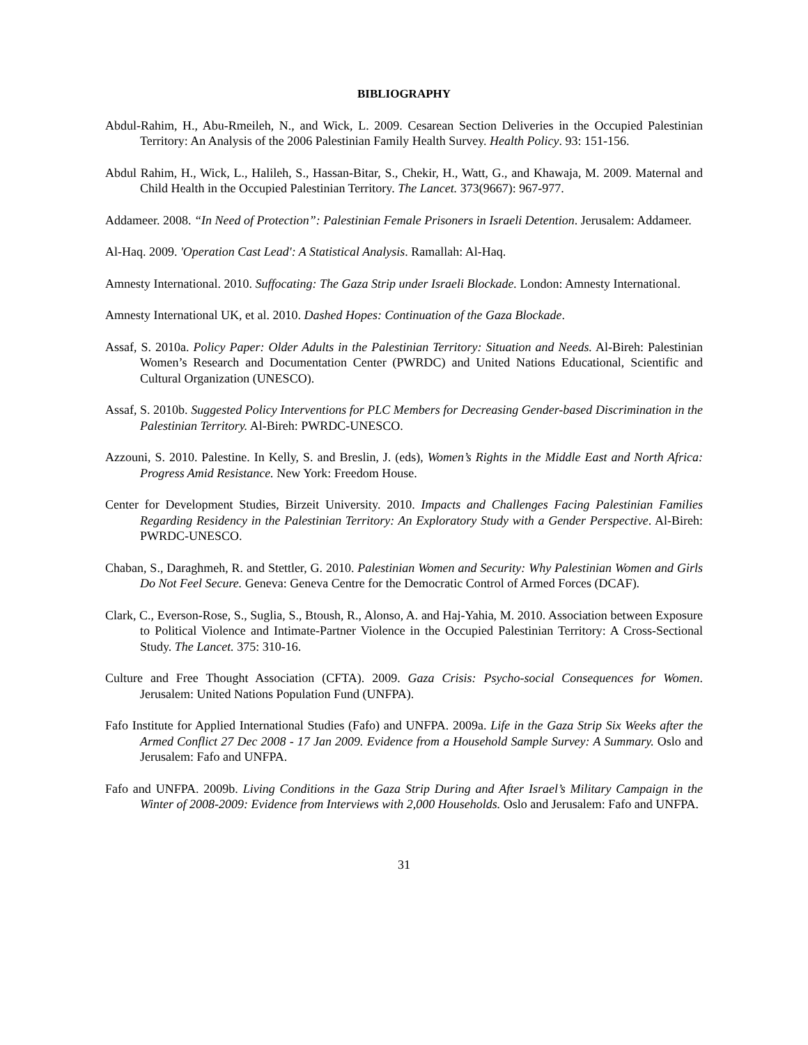BIBLIOGRAPHY
Abdul-Rahim, H., Abu-Rmeileh, N., and Wick, L. 2009. Cesarean Section Deliveries in the Occupied Palestinian Territory: An Analysis of the 2006 Palestinian Family Health Survey. Health Policy. 93: 151-156.
Abdul Rahim, H., Wick, L., Halileh, S., Hassan-Bitar, S., Chekir, H., Watt, G., and Khawaja, M. 2009. Maternal and Child Health in the Occupied Palestinian Territory. The Lancet. 373(9667): 967-977.
Addameer. 2008. “In Need of Protection”: Palestinian Female Prisoners in Israeli Detention. Jerusalem: Addameer.
Al-Haq. 2009. 'Operation Cast Lead': A Statistical Analysis. Ramallah: Al-Haq.
Amnesty International. 2010. Suffocating: The Gaza Strip under Israeli Blockade. London: Amnesty International.
Amnesty International UK, et al. 2010. Dashed Hopes: Continuation of the Gaza Blockade.
Assaf, S. 2010a. Policy Paper: Older Adults in the Palestinian Territory: Situation and Needs. Al-Bireh: Palestinian Women’s Research and Documentation Center (PWRDC) and United Nations Educational, Scientific and Cultural Organization (UNESCO).
Assaf, S. 2010b. Suggested Policy Interventions for PLC Members for Decreasing Gender-based Discrimination in the Palestinian Territory. Al-Bireh: PWRDC-UNESCO.
Azzouni, S. 2010. Palestine. In Kelly, S. and Breslin, J. (eds), Women’s Rights in the Middle East and North Africa: Progress Amid Resistance. New York: Freedom House.
Center for Development Studies, Birzeit University. 2010. Impacts and Challenges Facing Palestinian Families Regarding Residency in the Palestinian Territory: An Exploratory Study with a Gender Perspective. Al-Bireh: PWRDC-UNESCO.
Chaban, S., Daraghmeh, R. and Stettler, G. 2010. Palestinian Women and Security: Why Palestinian Women and Girls Do Not Feel Secure. Geneva: Geneva Centre for the Democratic Control of Armed Forces (DCAF).
Clark, C., Everson-Rose, S., Suglia, S., Btoush, R., Alonso, A. and Haj-Yahia, M. 2010. Association between Exposure to Political Violence and Intimate-Partner Violence in the Occupied Palestinian Territory: A Cross-Sectional Study. The Lancet. 375: 310-16.
Culture and Free Thought Association (CFTA). 2009. Gaza Crisis: Psycho-social Consequences for Women. Jerusalem: United Nations Population Fund (UNFPA).
Fafo Institute for Applied International Studies (Fafo) and UNFPA. 2009a. Life in the Gaza Strip Six Weeks after the Armed Conflict 27 Dec 2008 - 17 Jan 2009. Evidence from a Household Sample Survey: A Summary. Oslo and Jerusalem: Fafo and UNFPA.
Fafo and UNFPA. 2009b. Living Conditions in the Gaza Strip During and After Israel’s Military Campaign in the Winter of 2008-2009: Evidence from Interviews with 2,000 Households. Oslo and Jerusalem: Fafo and UNFPA.
31